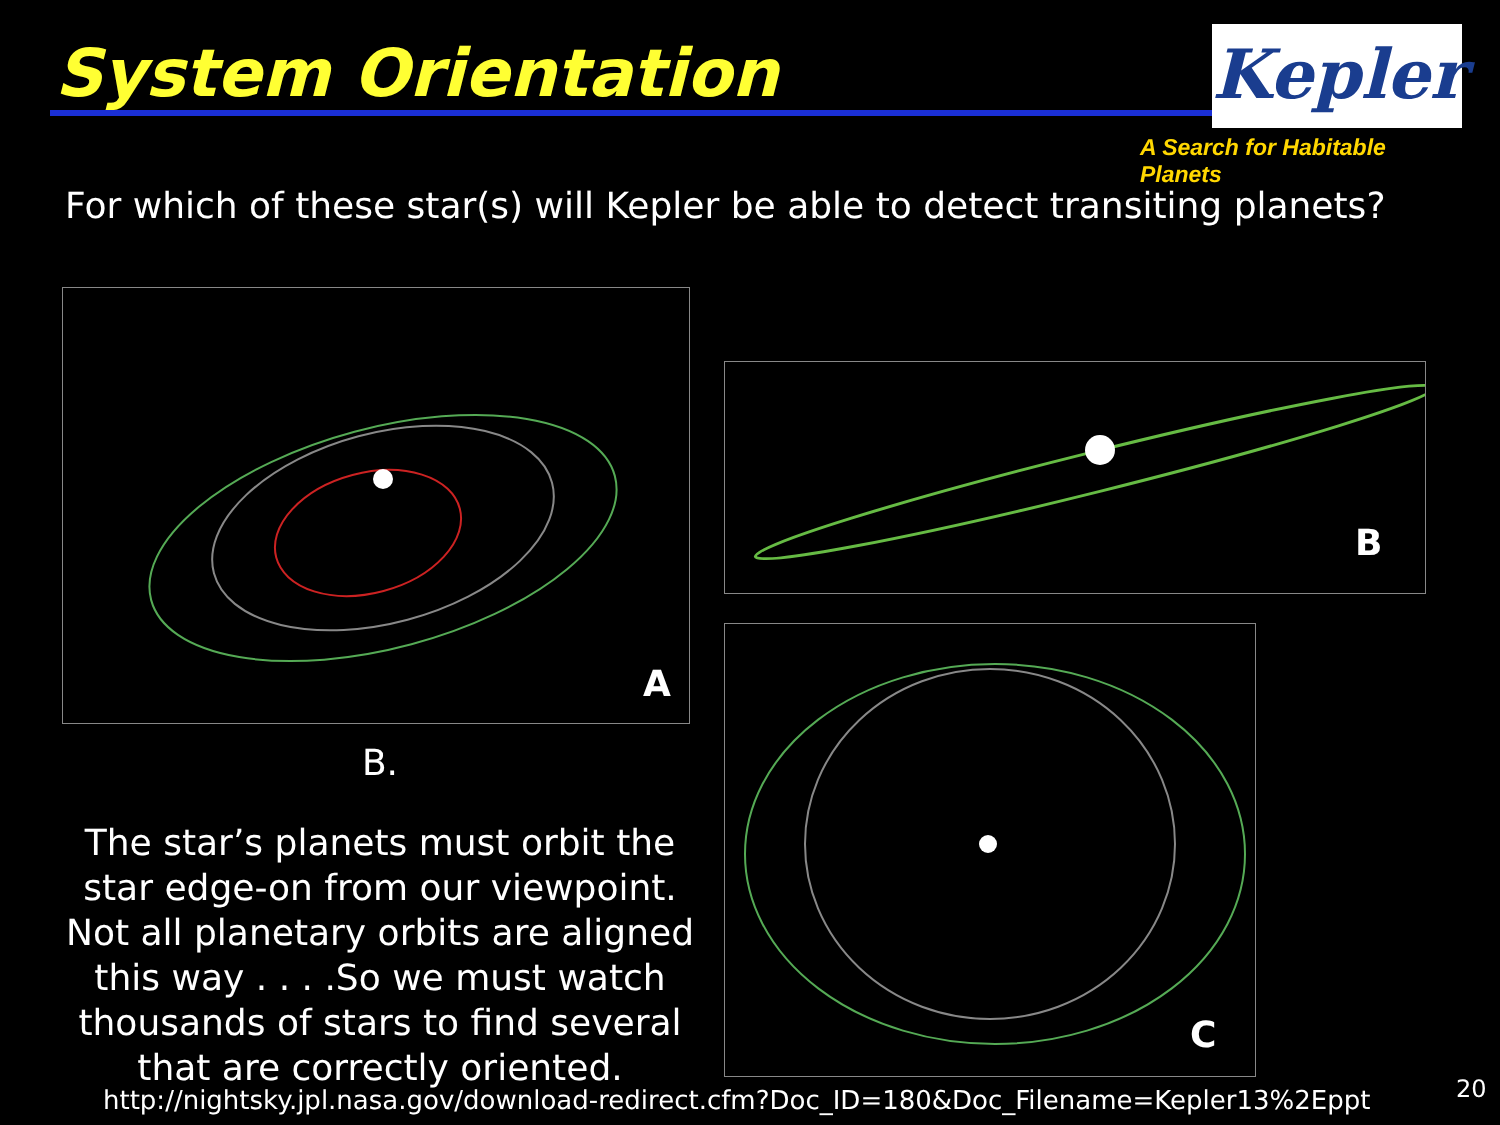System Orientation Kepler
A Search for Habitable Planets
For which of these star(s) will Kepler be able to detect transiting planets?
A
B
B.
The star’s planets must orbit the star edge-on from our viewpoint.
Not all planetary orbits are aligned this way . . . .So we must watch thousands of stars to find several that are correctly oriented.
C
http://nightsky.jpl.nasa.gov/download-redirect.cfm?Doc_ID=180&Doc_Filename=Kepler13%2Eppt
20